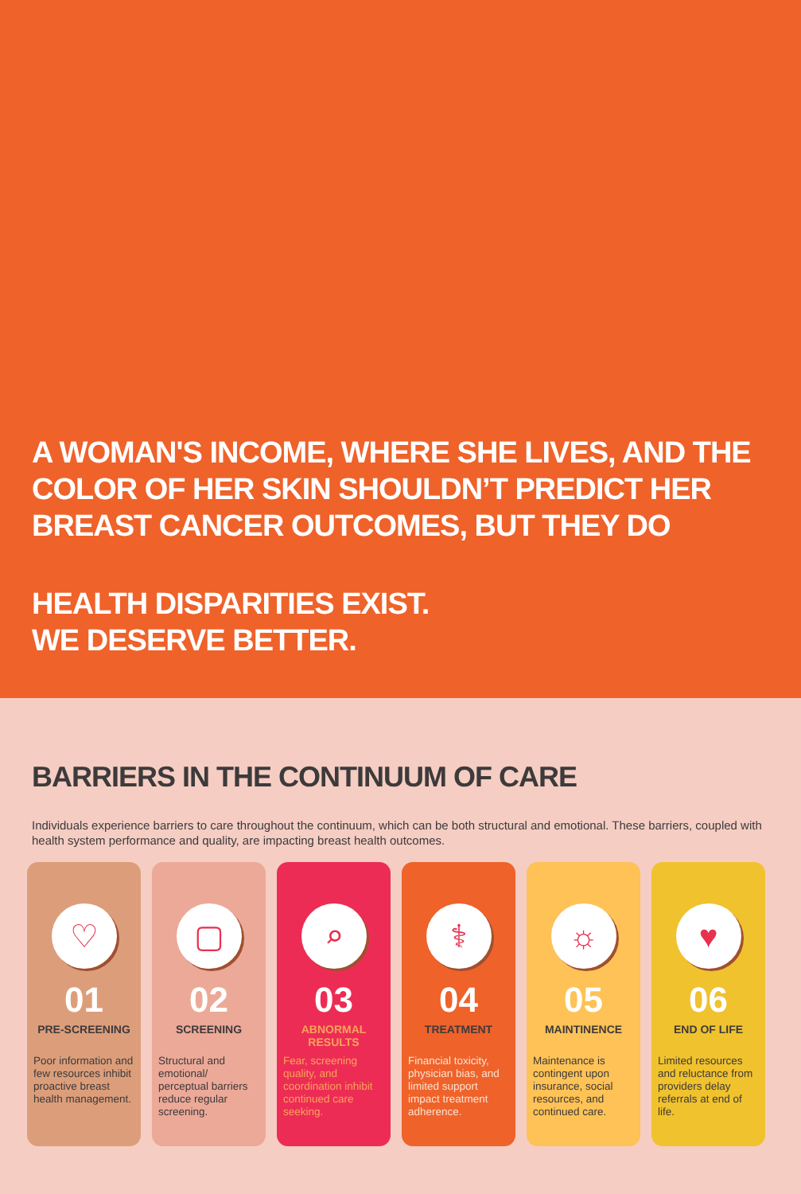A WOMAN'S INCOME, WHERE SHE LIVES, AND THE COLOR OF HER SKIN SHOULDN’T PREDICT HER BREAST CANCER OUTCOMES, BUT THEY DO
HEALTH DISPARITIES EXIST.
WE DESERVE BETTER.
BARRIERS IN THE CONTINUUM OF CARE
Individuals experience barriers to care throughout the continuum, which can be both structural and emotional. These barriers, coupled with health system performance and quality, are impacting breast health outcomes.
♡
01
PRE-SCREENING
Poor information and few resources inhibit proactive breast health management.
▢
02
SCREENING
Structural and emotional/ perceptual barriers reduce regular screening.
⌕
03
ABNORMAL RESULTS
Fear, screening quality, and coordination inhibit continued care seeking.
⚕
04
TREATMENT
Financial toxicity, physician bias, and limited support impact treatment adherence.
☼
05
MAINTINENCE
Maintenance is contingent upon insurance, social resources, and continued care.
♥
06
END OF LIFE
Limited resources and reluctance from providers delay referrals at end of life.